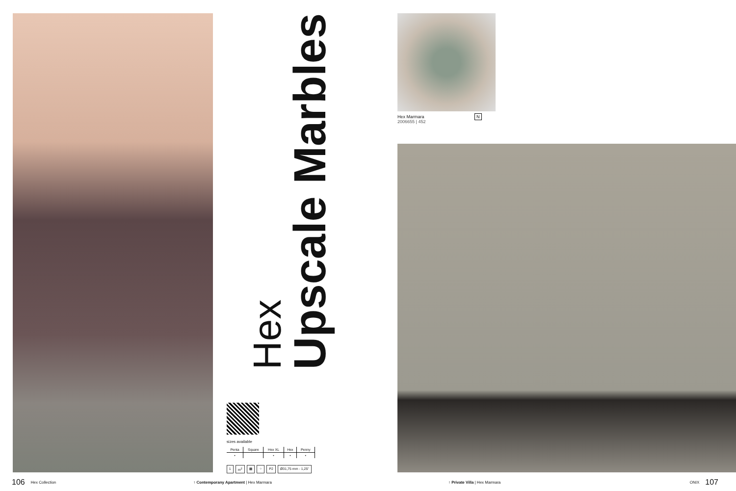Hex
Upscale Marbles
sizes available
| Penta | Square | Hex XL | Hex | Penny |
| --- | --- | --- | --- | --- |
| • | | • | • | • |
1 m<sup>2</sup> ▦ ⁘ P2 Ø31,75 mm - 1,25”
Hex Marmara N
2006655 | 452
106 Hex Collection ↑ Contemporany Apartment | Hex Marmara ↑ Private Villa | Hex Marmara ONIX 107